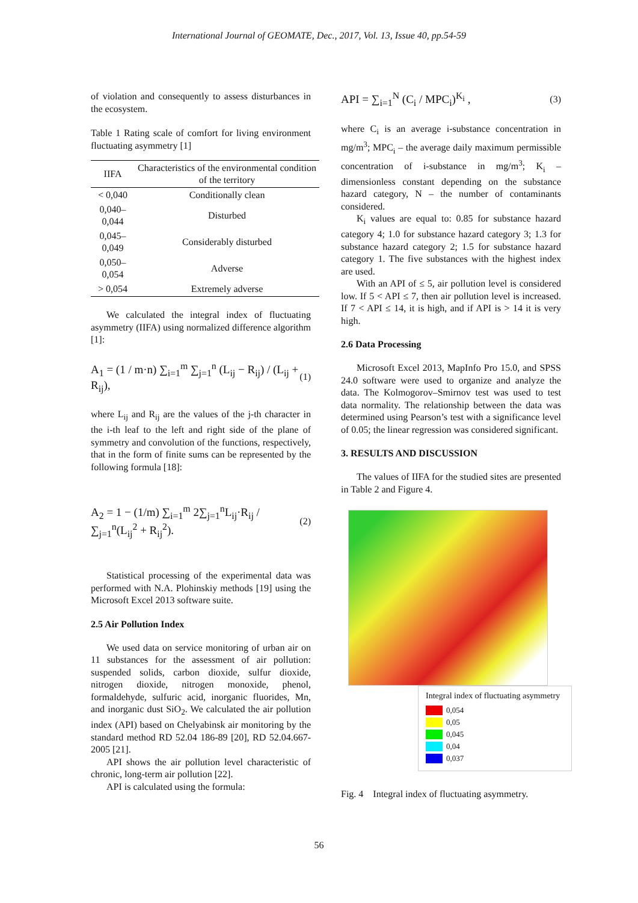International Journal of GEOMATE, Dec., 2017, Vol. 13, Issue 40, pp.54-59
of violation and consequently to assess disturbances in the ecosystem.
Table 1 Rating scale of comfort for living environment fluctuating asymmetry [1]
| IIFA | Characteristics of the environmental condition of the territory |
| --- | --- |
| < 0,040 | Conditionally clean |
| 0,040–0,044 | Disturbed |
| 0,045–0,049 | Considerably disturbed |
| 0,050–0,054 | Adverse |
| > 0,054 | Extremely adverse |
We calculated the integral index of fluctuating asymmetry (IIFA) using normalized difference algorithm [1]:
A<sub>1</sub> = (1 / m·n) ∑<sub>i=1</sub><sup>m</sup> ∑<sub>j=1</sub><sup>n</sup> (L<sub>ij</sub> − R<sub>ij</sub>) / (L<sub>ij</sub> + R<sub>ij</sub>), (1)
where L<sub>ij</sub> and R<sub>ij</sub> are the values of the j-th character in the i-th leaf to the left and right side of the plane of symmetry and convolution of the functions, respectively, that in the form of finite sums can be represented by the following formula [18]:
A<sub>2</sub> = 1 − (1/m) ∑<sub>i=1</sub><sup>m</sup> 2∑<sub>j=1</sub><sup>n</sup>L<sub>ij</sub>·R<sub>ij</sub> / ∑<sub>j=1</sub><sup>n</sup>(L<sub>ij</sub><sup>2</sup> + R<sub>ij</sub><sup>2</sup>). (2)
Statistical processing of the experimental data was performed with N.A. Plohinskiy methods [19] using the Microsoft Excel 2013 software suite.
2.5 Air Pollution Index
We used data on service monitoring of urban air on 11 substances for the assessment of air pollution: suspended solids, carbon dioxide, sulfur dioxide, nitrogen dioxide, nitrogen monoxide, phenol, formaldehyde, sulfuric acid, inorganic fluorides, Mn, and inorganic dust SiO<sub>2</sub>. We calculated the air pollution index (API) based on Chelyabinsk air monitoring by the standard method RD 52.04 186-89 [20], RD 52.04.667-2005 [21].
API shows the air pollution level characteristic of chronic, long-term air pollution [22].
API is calculated using the formula:
API = ∑<sub>i=1</sub><sup>N</sup> (C<sub>i</sub> / MPC<sub>i</sub>)<sup>K<sub>i</sub></sup> , (3)
where C<sub>i</sub> is an average i-substance concentration in mg/m<sup>3</sup>; MPC<sub>i</sub> – the average daily maximum permissible concentration of i-substance in mg/m<sup>3</sup>; K<sub>i</sub> – dimensionless constant depending on the substance hazard category, N – the number of contaminants considered.
K<sub>i</sub> values are equal to: 0.85 for substance hazard category 4; 1.0 for substance hazard category 3; 1.3 for substance hazard category 2; 1.5 for substance hazard category 1. The five substances with the highest index are used.
With an API of ≤ 5, air pollution level is considered low. If 5 < API ≤ 7, then air pollution level is increased. If 7 < API ≤ 14, it is high, and if API is > 14 it is very high.
2.6 Data Processing
Microsoft Excel 2013, MapInfo Pro 15.0, and SPSS 24.0 software were used to organize and analyze the data. The Kolmogorov–Smirnov test was used to test data normality. The relationship between the data was determined using Pearson’s test with a significance level of 0.05; the linear regression was considered significant.
3. RESULTS AND DISCUSSION
The values of IIFA for the studied sites are presented in Table 2 and Figure 4.
Integral index of fluctuating asymmetry
0,054
0,05
0,045
0,04
0,037
Fig. 4 Integral index of fluctuating asymmetry.
56